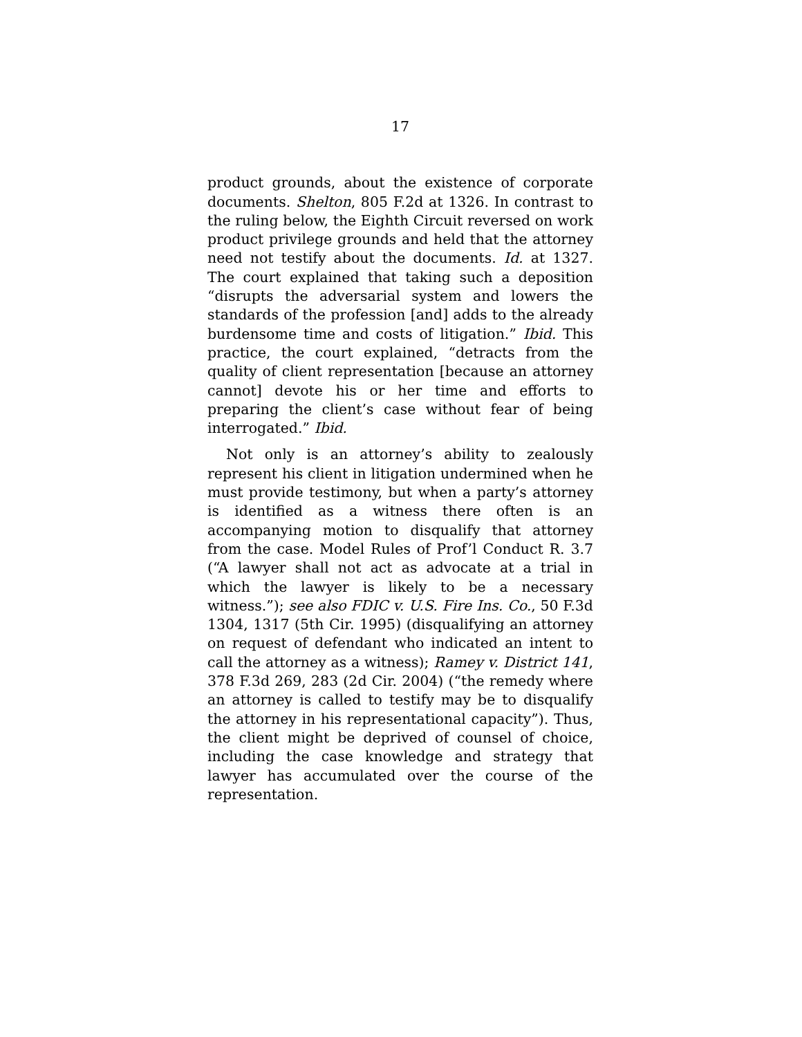17
product grounds, about the existence of corporate documents. Shelton, 805 F.2d at 1326. In contrast to the ruling below, the Eighth Circuit reversed on work product privilege grounds and held that the attorney need not testify about the documents. Id. at 1327. The court explained that taking such a deposition “disrupts the adversarial system and lowers the standards of the profession [and] adds to the already burdensome time and costs of litigation.” Ibid. This practice, the court explained, “detracts from the quality of client representation [because an attorney cannot] devote his or her time and efforts to preparing the client’s case without fear of being interrogated.” Ibid.
Not only is an attorney’s ability to zealously represent his client in litigation undermined when he must provide testimony, but when a party’s attorney is identified as a witness there often is an accompanying motion to disqualify that attorney from the case. Model Rules of Prof’l Conduct R. 3.7 (“A lawyer shall not act as advocate at a trial in which the lawyer is likely to be a necessary witness.”); see also FDIC v. U.S. Fire Ins. Co., 50 F.3d 1304, 1317 (5th Cir. 1995) (disqualifying an attorney on request of defendant who indicated an intent to call the attorney as a witness); Ramey v. District 141, 378 F.3d 269, 283 (2d Cir. 2004) (“the remedy where an attorney is called to testify may be to disqualify the attorney in his representational capacity”). Thus, the client might be deprived of counsel of choice, including the case knowledge and strategy that lawyer has accumulated over the course of the representation.